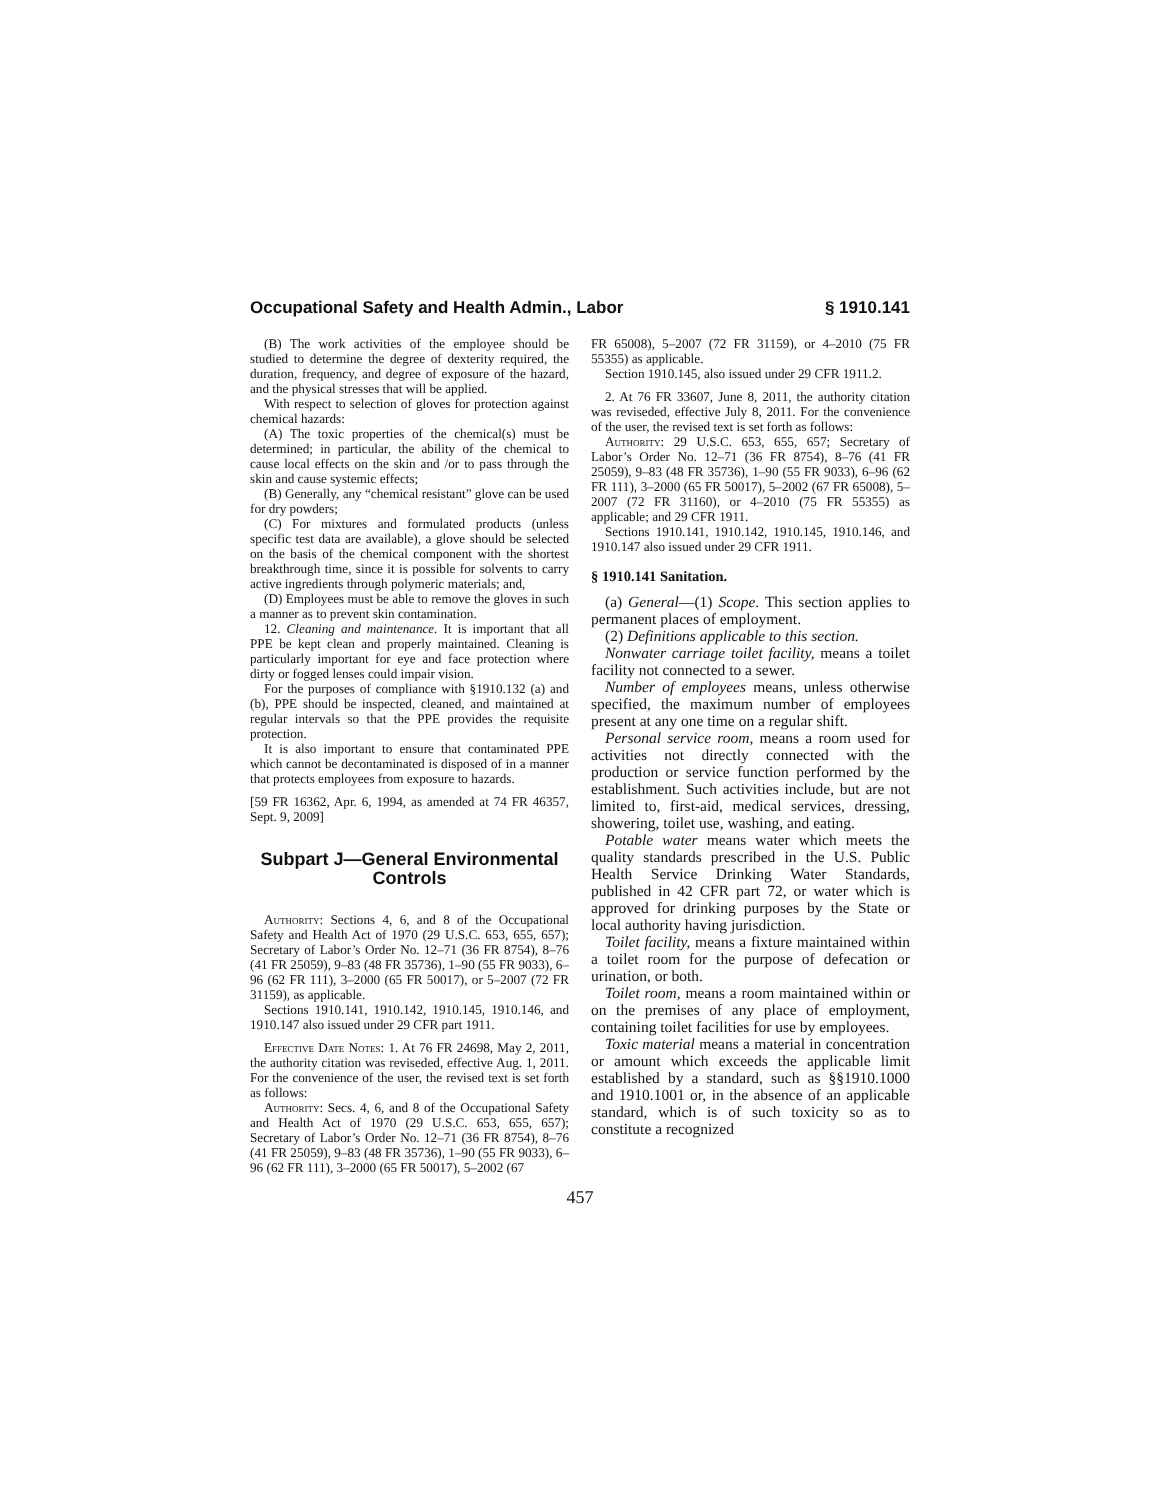Occupational Safety and Health Admin., Labor § 1910.141
(B) The work activities of the employee should be studied to determine the degree of dexterity required, the duration, frequency, and degree of exposure of the hazard, and the physical stresses that will be applied.
With respect to selection of gloves for protection against chemical hazards:
(A) The toxic properties of the chemical(s) must be determined; in particular, the ability of the chemical to cause local effects on the skin and /or to pass through the skin and cause systemic effects;
(B) Generally, any “chemical resistant” glove can be used for dry powders;
(C) For mixtures and formulated products (unless specific test data are available), a glove should be selected on the basis of the chemical component with the shortest breakthrough time, since it is possible for solvents to carry active ingredients through polymeric materials; and,
(D) Employees must be able to remove the gloves in such a manner as to prevent skin contamination.
12. Cleaning and maintenance. It is important that all PPE be kept clean and properly maintained. Cleaning is particularly important for eye and face protection where dirty or fogged lenses could impair vision.
For the purposes of compliance with §1910.132 (a) and (b), PPE should be inspected, cleaned, and maintained at regular intervals so that the PPE provides the requisite protection.
It is also important to ensure that contaminated PPE which cannot be decontaminated is disposed of in a manner that protects employees from exposure to hazards.
[59 FR 16362, Apr. 6, 1994, as amended at 74 FR 46357, Sept. 9, 2009]
Subpart J—General Environmental Controls
Authority: Sections 4, 6, and 8 of the Occupational Safety and Health Act of 1970 (29 U.S.C. 653, 655, 657); Secretary of Labor’s Order No. 12–71 (36 FR 8754), 8–76 (41 FR 25059), 9–83 (48 FR 35736), 1–90 (55 FR 9033), 6–96 (62 FR 111), 3–2000 (65 FR 50017), or 5–2007 (72 FR 31159), as applicable.
Sections 1910.141, 1910.142, 1910.145, 1910.146, and 1910.147 also issued under 29 CFR part 1911.
Effective Date Notes: 1. At 76 FR 24698, May 2, 2011, the authority citation was reviseded, effective Aug. 1, 2011. For the convenience of the user, the revised text is set forth as follows:
Authority: Secs. 4, 6, and 8 of the Occupational Safety and Health Act of 1970 (29 U.S.C. 653, 655, 657); Secretary of Labor’s Order No. 12–71 (36 FR 8754), 8–76 (41 FR 25059), 9–83 (48 FR 35736), 1–90 (55 FR 9033), 6–96 (62 FR 111), 3–2000 (65 FR 50017), 5–2002 (67
FR 65008), 5–2007 (72 FR 31159), or 4–2010 (75 FR 55355) as applicable.
Section 1910.145, also issued under 29 CFR 1911.2.
2. At 76 FR 33607, June 8, 2011, the authority citation was reviseded, effective July 8, 2011. For the convenience of the user, the revised text is set forth as follows:
Authority: 29 U.S.C. 653, 655, 657; Secretary of Labor’s Order No. 12–71 (36 FR 8754), 8–76 (41 FR 25059), 9–83 (48 FR 35736), 1–90 (55 FR 9033), 6–96 (62 FR 111), 3–2000 (65 FR 50017), 5–2002 (67 FR 65008), 5–2007 (72 FR 31160), or 4–2010 (75 FR 55355) as applicable; and 29 CFR 1911.
Sections 1910.141, 1910.142, 1910.145, 1910.146, and 1910.147 also issued under 29 CFR 1911.
§ 1910.141 Sanitation.
(a) General—(1) Scope. This section applies to permanent places of employment.
(2) Definitions applicable to this section.
Nonwater carriage toilet facility, means a toilet facility not connected to a sewer.
Number of employees means, unless otherwise specified, the maximum number of employees present at any one time on a regular shift.
Personal service room, means a room used for activities not directly connected with the production or service function performed by the establishment. Such activities include, but are not limited to, first-aid, medical services, dressing, showering, toilet use, washing, and eating.
Potable water means water which meets the quality standards prescribed in the U.S. Public Health Service Drinking Water Standards, published in 42 CFR part 72, or water which is approved for drinking purposes by the State or local authority having jurisdiction.
Toilet facility, means a fixture maintained within a toilet room for the purpose of defecation or urination, or both.
Toilet room, means a room maintained within or on the premises of any place of employment, containing toilet facilities for use by employees.
Toxic material means a material in concentration or amount which exceeds the applicable limit established by a standard, such as §§1910.1000 and 1910.1001 or, in the absence of an applicable standard, which is of such toxicity so as to constitute a recognized
457